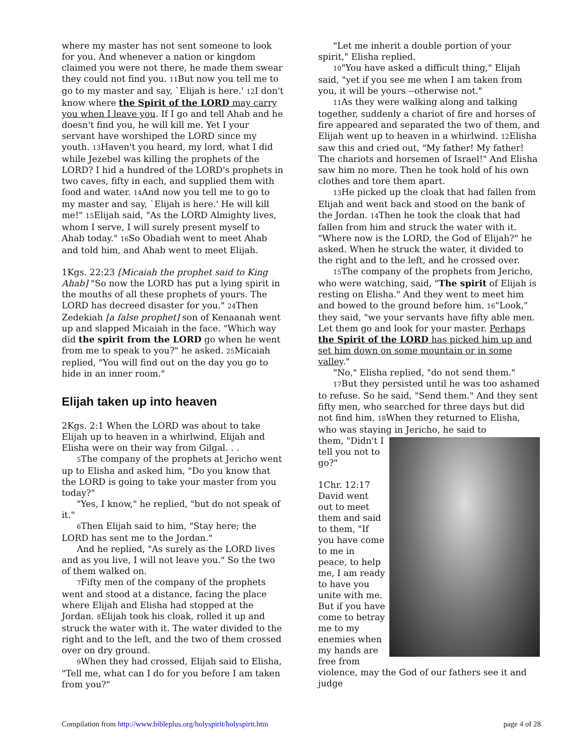where my master has not sent someone to look for you. And whenever a nation or kingdom claimed you were not there, he made them swear they could not find you. 11 But now you tell me to go to my master and say, `Elijah is here.' 12 I don't know where the Spirit of the LORD may carry you when I leave you. If I go and tell Ahab and he doesn't find you, he will kill me. Yet I your servant have worshiped the LORD since my youth. 13 Haven't you heard, my lord, what I did while Jezebel was killing the prophets of the LORD? I hid a hundred of the LORD's prophets in two caves, fifty in each, and supplied them with food and water. 14 And now you tell me to go to my master and say, `Elijah is here.' He will kill me!" 15 Elijah said, "As the LORD Almighty lives, whom I serve, I will surely present myself to Ahab today." 16 So Obadiah went to meet Ahab and told him, and Ahab went to meet Elijah.
1Kgs. 22:23 [Micaiah the prophet said to King Ahab] "So now the LORD has put a lying spirit in the mouths of all these prophets of yours. The LORD has decreed disaster for you." 24 Then Zedekiah [a false prophet] son of Kenaanah went up and slapped Micaiah in the face. "Which way did the spirit from the LORD go when he went from me to speak to you?" he asked. 25 Micaiah replied, "You will find out on the day you go to hide in an inner room."
Elijah taken up into heaven
2Kgs. 2:1 When the LORD was about to take Elijah up to heaven in a whirlwind, Elijah and Elisha were on their way from Gilgal. . .
5 The company of the prophets at Jericho went up to Elisha and asked him, "Do you know that the LORD is going to take your master from you today?"
"Yes, I know," he replied, "but do not speak of it."
6 Then Elijah said to him, "Stay here; the LORD has sent me to the Jordan."
And he replied, "As surely as the LORD lives and as you live, I will not leave you." So the two of them walked on.
7 Fifty men of the company of the prophets went and stood at a distance, facing the place where Elijah and Elisha had stopped at the Jordan. 8 Elijah took his cloak, rolled it up and struck the water with it. The water divided to the right and to the left, and the two of them crossed over on dry ground.
9 When they had crossed, Elijah said to Elisha, "Tell me, what can I do for you before I am taken from you?"
"Let me inherit a double portion of your spirit," Elisha replied.
10"You have asked a difficult thing," Elijah said, "yet if you see me when I am taken from you, it will be yours --otherwise not."
11 As they were walking along and talking together, suddenly a chariot of fire and horses of fire appeared and separated the two of them, and Elijah went up to heaven in a whirlwind. 12 Elisha saw this and cried out, "My father! My father! The chariots and horsemen of Israel!" And Elisha saw him no more. Then he took hold of his own clothes and tore them apart.
13 He picked up the cloak that had fallen from Elijah and went back and stood on the bank of the Jordan. 14 Then he took the cloak that had fallen from him and struck the water with it. "Where now is the LORD, the God of Elijah?" he asked. When he struck the water, it divided to the right and to the left, and he crossed over.
15 The company of the prophets from Jericho, who were watching, said, "The spirit of Elijah is resting on Elisha." And they went to meet him and bowed to the ground before him. 16"Look," they said, "we your servants have fifty able men. Let them go and look for your master. Perhaps the Spirit of the LORD has picked him up and set him down on some mountain or in some valley."
"No," Elisha replied, "do not send them."
17 But they persisted until he was too ashamed to refuse. So he said, "Send them." And they sent fifty men, who searched for three days but did not find him. 18 When they returned to Elisha, who was staying in Jericho, he said to
them, "Didn't I tell you not to go?"
1Chr. 12:17 David went out to meet them and said to them, "If you have come to me in peace, to help me, I am ready to have you unite with me. But if you have come to betray me to my enemies when my hands are free from violence, may the God of our fathers see it and judge
Compilation from http://www.bibleplus.org/holyspirit/holyspirit.htm page 4 of 28